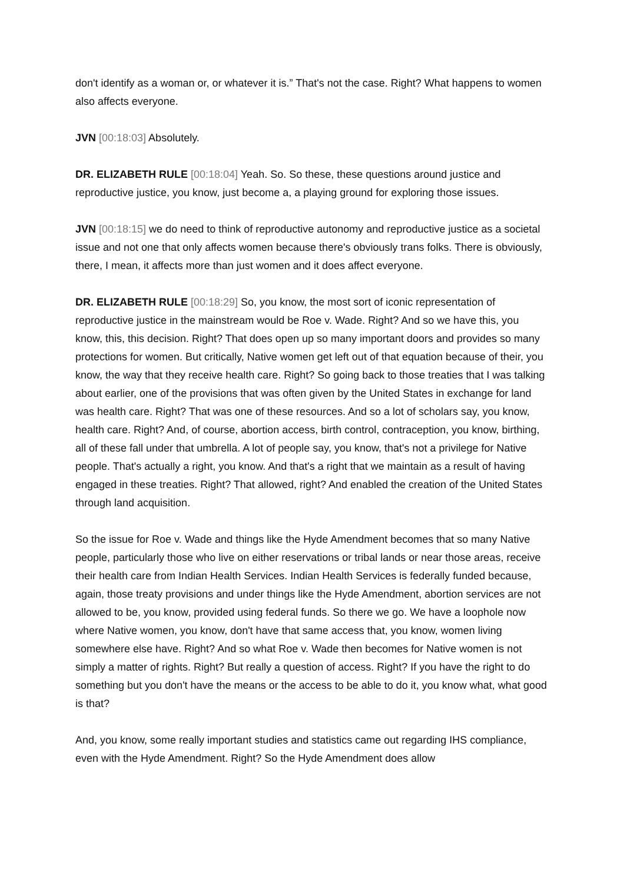don't identify as a woman or, or whatever it is.” That's not the case. Right? What happens to women also affects everyone.
JVN [00:18:03] Absolutely.
DR. ELIZABETH RULE [00:18:04] Yeah. So. So these, these questions around justice and reproductive justice, you know, just become a, a playing ground for exploring those issues.
JVN [00:18:15] we do need to think of reproductive autonomy and reproductive justice as a societal issue and not one that only affects women because there's obviously trans folks. There is obviously, there, I mean, it affects more than just women and it does affect everyone.
DR. ELIZABETH RULE [00:18:29] So, you know, the most sort of iconic representation of reproductive justice in the mainstream would be Roe v. Wade. Right? And so we have this, you know, this, this decision. Right? That does open up so many important doors and provides so many protections for women. But critically, Native women get left out of that equation because of their, you know, the way that they receive health care. Right? So going back to those treaties that I was talking about earlier, one of the provisions that was often given by the United States in exchange for land was health care. Right? That was one of these resources. And so a lot of scholars say, you know, health care. Right? And, of course, abortion access, birth control, contraception, you know, birthing, all of these fall under that umbrella. A lot of people say, you know, that's not a privilege for Native people. That's actually a right, you know. And that's a right that we maintain as a result of having engaged in these treaties. Right? That allowed, right? And enabled the creation of the United States through land acquisition.
So the issue for Roe v. Wade and things like the Hyde Amendment becomes that so many Native people, particularly those who live on either reservations or tribal lands or near those areas, receive their health care from Indian Health Services. Indian Health Services is federally funded because, again, those treaty provisions and under things like the Hyde Amendment, abortion services are not allowed to be, you know, provided using federal funds. So there we go. We have a loophole now where Native women, you know, don't have that same access that, you know, women living somewhere else have. Right? And so what Roe v. Wade then becomes for Native women is not simply a matter of rights. Right? But really a question of access. Right? If you have the right to do something but you don't have the means or the access to be able to do it, you know what, what good is that?
And, you know, some really important studies and statistics came out regarding IHS compliance, even with the Hyde Amendment. Right? So the Hyde Amendment does allow